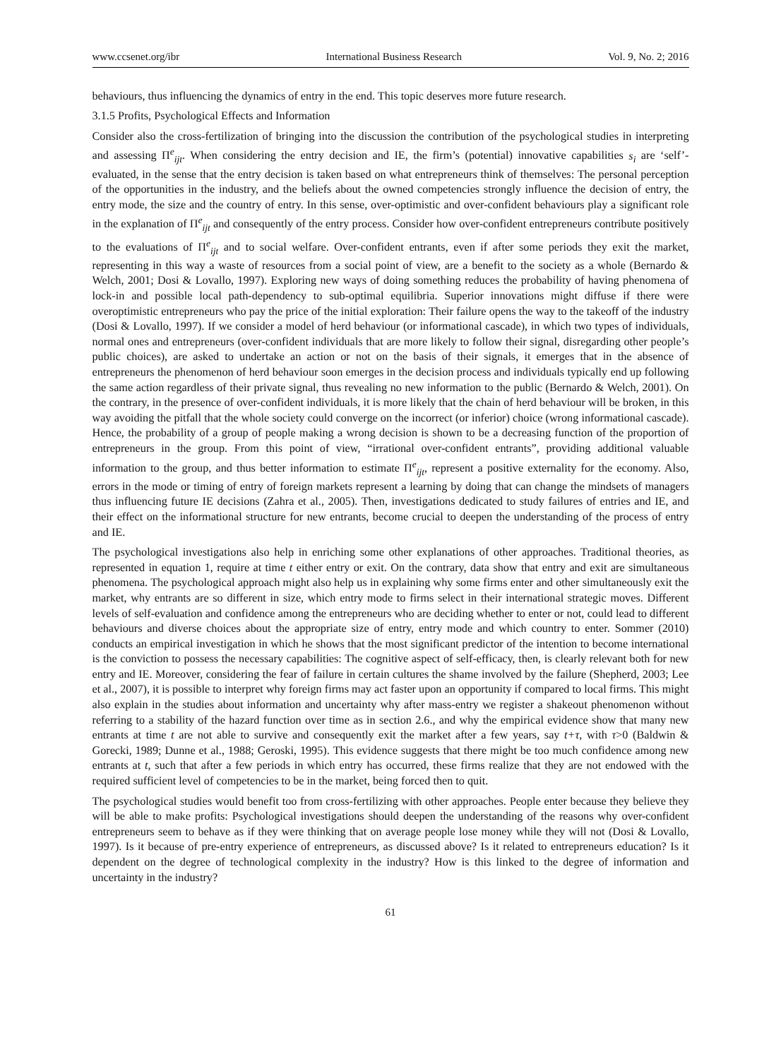www.ccsenet.org/ibr International Business Research Vol. 9, No. 2; 2016
behaviours, thus influencing the dynamics of entry in the end. This topic deserves more future research.
3.1.5 Profits, Psychological Effects and Information
Consider also the cross-fertilization of bringing into the discussion the contribution of the psychological studies in interpreting and assessing Π<sup>e</sup><sub>ijt</sub>. When considering the entry decision and IE, the firm’s (potential) innovative capabilities s<sub>i</sub> are ‘self’-evaluated, in the sense that the entry decision is taken based on what entrepreneurs think of themselves: The personal perception of the opportunities in the industry, and the beliefs about the owned competencies strongly influence the decision of entry, the entry mode, the size and the country of entry. In this sense, over-optimistic and over-confident behaviours play a significant role in the explanation of Π<sup>e</sup><sub>ijt</sub> and consequently of the entry process. Consider how over-confident entrepreneurs contribute positively to the evaluations of Π<sup>e</sup><sub>ijt</sub> and to social welfare. Over-confident entrants, even if after some periods they exit the market, representing in this way a waste of resources from a social point of view, are a benefit to the society as a whole (Bernardo & Welch, 2001; Dosi & Lovallo, 1997). Exploring new ways of doing something reduces the probability of having phenomena of lock-in and possible local path-dependency to sub-optimal equilibria. Superior innovations might diffuse if there were overoptimistic entrepreneurs who pay the price of the initial exploration: Their failure opens the way to the takeoff of the industry (Dosi & Lovallo, 1997). If we consider a model of herd behaviour (or informational cascade), in which two types of individuals, normal ones and entrepreneurs (over-confident individuals that are more likely to follow their signal, disregarding other people’s public choices), are asked to undertake an action or not on the basis of their signals, it emerges that in the absence of entrepreneurs the phenomenon of herd behaviour soon emerges in the decision process and individuals typically end up following the same action regardless of their private signal, thus revealing no new information to the public (Bernardo & Welch, 2001). On the contrary, in the presence of over-confident individuals, it is more likely that the chain of herd behaviour will be broken, in this way avoiding the pitfall that the whole society could converge on the incorrect (or inferior) choice (wrong informational cascade). Hence, the probability of a group of people making a wrong decision is shown to be a decreasing function of the proportion of entrepreneurs in the group. From this point of view, “irrational over-confident entrants”, providing additional valuable information to the group, and thus better information to estimate Π<sup>e</sup><sub>ijt</sub>, represent a positive externality for the economy. Also, errors in the mode or timing of entry of foreign markets represent a learning by doing that can change the mindsets of managers thus influencing future IE decisions (Zahra et al., 2005). Then, investigations dedicated to study failures of entries and IE, and their effect on the informational structure for new entrants, become crucial to deepen the understanding of the process of entry and IE.
The psychological investigations also help in enriching some other explanations of other approaches. Traditional theories, as represented in equation 1, require at time t either entry or exit. On the contrary, data show that entry and exit are simultaneous phenomena. The psychological approach might also help us in explaining why some firms enter and other simultaneously exit the market, why entrants are so different in size, which entry mode to firms select in their international strategic moves. Different levels of self-evaluation and confidence among the entrepreneurs who are deciding whether to enter or not, could lead to different behaviours and diverse choices about the appropriate size of entry, entry mode and which country to enter. Sommer (2010) conducts an empirical investigation in which he shows that the most significant predictor of the intention to become international is the conviction to possess the necessary capabilities: The cognitive aspect of self-efficacy, then, is clearly relevant both for new entry and IE. Moreover, considering the fear of failure in certain cultures the shame involved by the failure (Shepherd, 2003; Lee et al., 2007), it is possible to interpret why foreign firms may act faster upon an opportunity if compared to local firms. This might also explain in the studies about information and uncertainty why after mass-entry we register a shakeout phenomenon without referring to a stability of the hazard function over time as in section 2.6., and why the empirical evidence show that many new entrants at time t are not able to survive and consequently exit the market after a few years, say t+τ, with τ>0 (Baldwin & Gorecki, 1989; Dunne et al., 1988; Geroski, 1995). This evidence suggests that there might be too much confidence among new entrants at t, such that after a few periods in which entry has occurred, these firms realize that they are not endowed with the required sufficient level of competencies to be in the market, being forced then to quit.
The psychological studies would benefit too from cross-fertilizing with other approaches. People enter because they believe they will be able to make profits: Psychological investigations should deepen the understanding of the reasons why over-confident entrepreneurs seem to behave as if they were thinking that on average people lose money while they will not (Dosi & Lovallo, 1997). Is it because of pre-entry experience of entrepreneurs, as discussed above? Is it related to entrepreneurs education? Is it dependent on the degree of technological complexity in the industry? How is this linked to the degree of information and uncertainty in the industry?
61